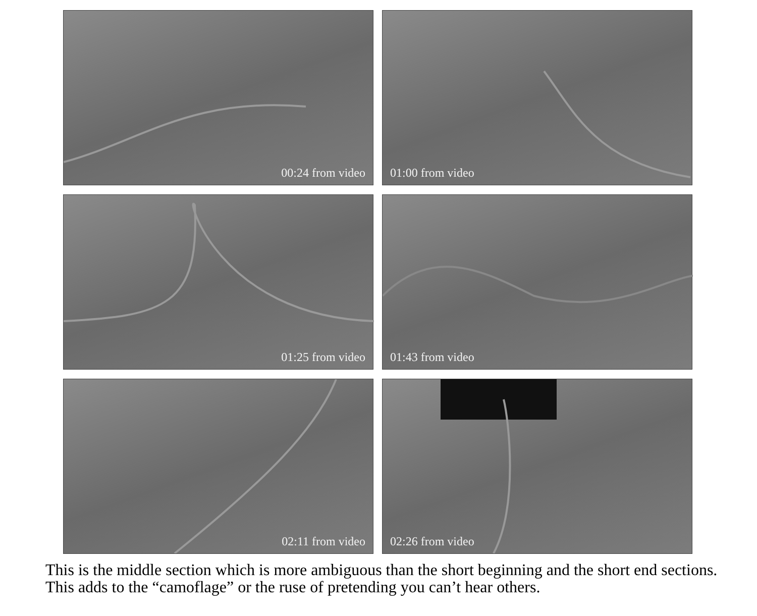00:24 from video
01:00 from video
01:25 from video
01:43 from video
02:11 from video
02:26 from video
This is the middle section which is more ambiguous than the short beginning and the short end sections. This adds to the “camoflage” or the ruse of pretending you can’t hear others.